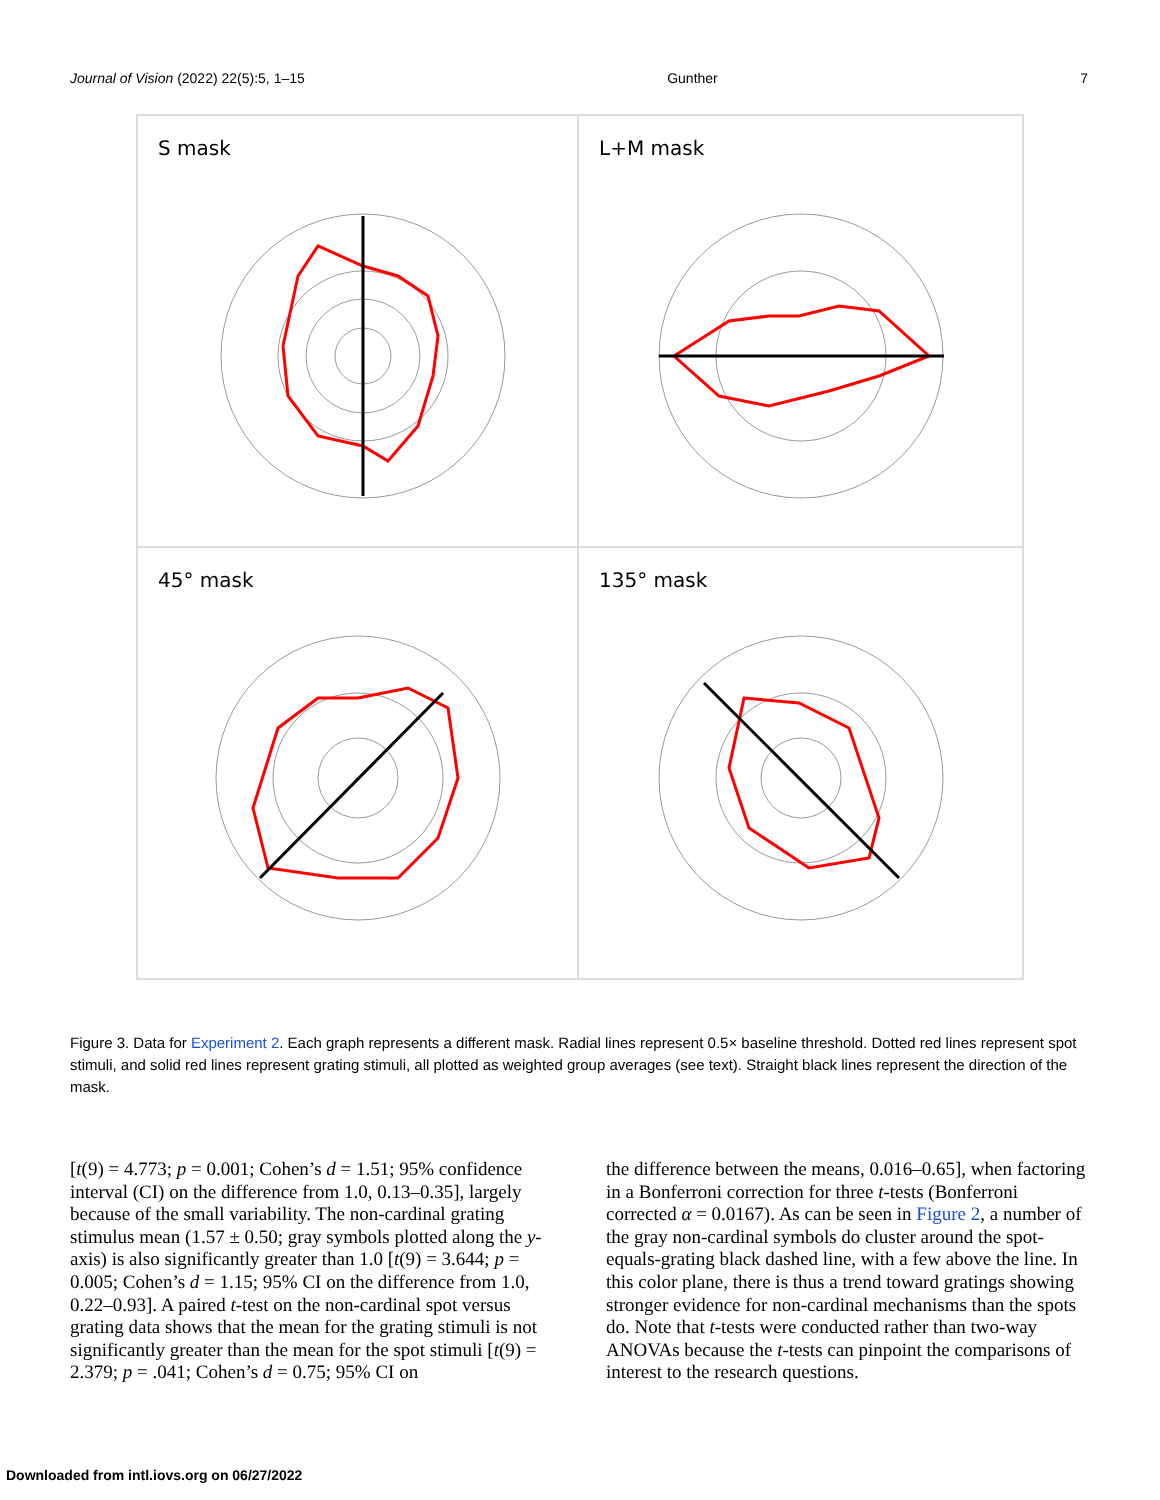Journal of Vision (2022) 22(5):5, 1–15 Gunther 7
S mask
L+M mask
45° mask
135° mask
Figure 3. Data for Experiment 2. Each graph represents a different mask. Radial lines represent 0.5× baseline threshold. Dotted red lines represent spot stimuli, and solid red lines represent grating stimuli, all plotted as weighted group averages (see text). Straight black lines represent the direction of the mask.
[t(9) = 4.773; p = 0.001; Cohen’s d = 1.51; 95% confidence interval (CI) on the difference from 1.0, 0.13–0.35], largely because of the small variability. The non-cardinal grating stimulus mean (1.57 ± 0.50; gray symbols plotted along the y-axis) is also significantly greater than 1.0 [t(9) = 3.644; p = 0.005; Cohen’s d = 1.15; 95% CI on the difference from 1.0, 0.22–0.93]. A paired t-test on the non-cardinal spot versus grating data shows that the mean for the grating stimuli is not significantly greater than the mean for the spot stimuli [t(9) = 2.379; p = .041; Cohen’s d = 0.75; 95% CI on
the difference between the means, 0.016–0.65], when factoring in a Bonferroni correction for three t-tests (Bonferroni corrected α = 0.0167). As can be seen in Figure 2, a number of the gray non-cardinal symbols do cluster around the spot-equals-grating black dashed line, with a few above the line. In this color plane, there is thus a trend toward gratings showing stronger evidence for non-cardinal mechanisms than the spots do. Note that t-tests were conducted rather than two-way ANOVAs because the t-tests can pinpoint the comparisons of interest to the research questions.
Downloaded from intl.iovs.org on 06/27/2022